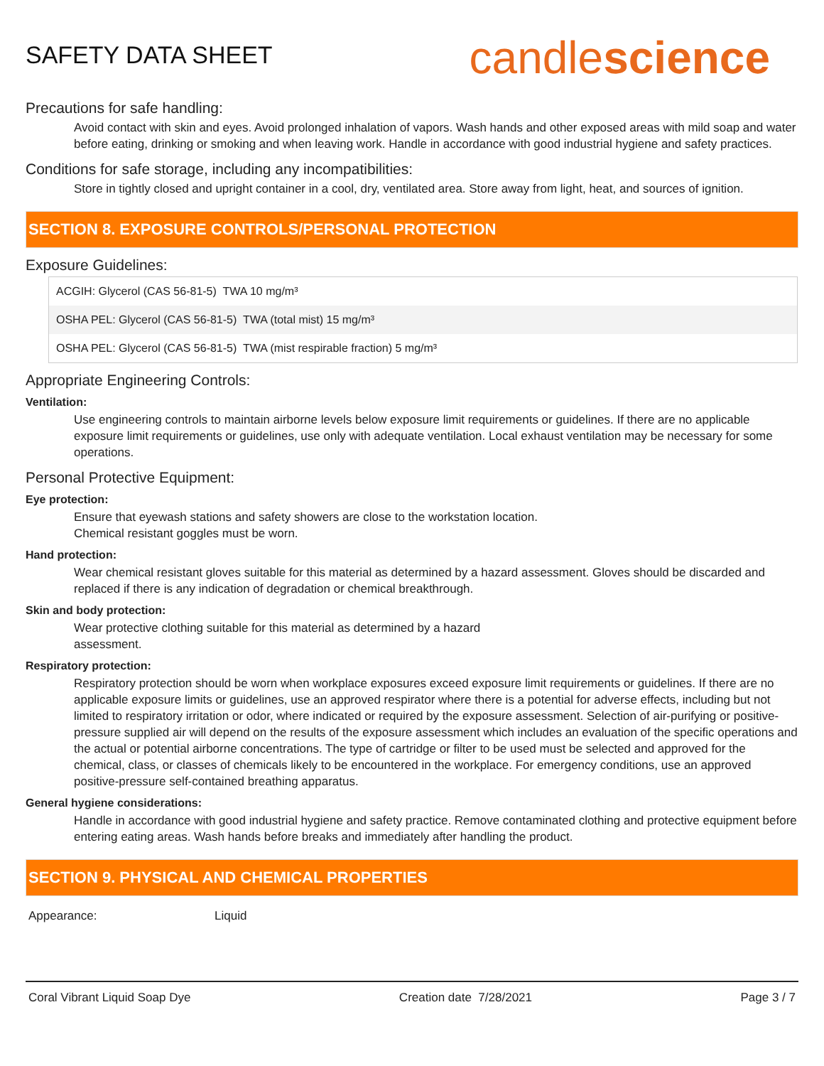SAFETY DATA SHEET
candlescience
Precautions for safe handling:
Avoid contact with skin and eyes. Avoid prolonged inhalation of vapors. Wash hands and other exposed areas with mild soap and water before eating, drinking or smoking and when leaving work. Handle in accordance with good industrial hygiene and safety practices.
Conditions for safe storage, including any incompatibilities:
Store in tightly closed and upright container in a cool, dry, ventilated area. Store away from light, heat, and sources of ignition.
SECTION 8. EXPOSURE CONTROLS/PERSONAL PROTECTION
Exposure Guidelines:
| ACGIH: Glycerol (CAS 56-81-5) TWA 10 mg/m³ |
| OSHA PEL: Glycerol (CAS 56-81-5) TWA (total mist) 15 mg/m³ |
| OSHA PEL: Glycerol (CAS 56-81-5) TWA (mist respirable fraction) 5 mg/m³ |
Appropriate Engineering Controls:
Ventilation:
Use engineering controls to maintain airborne levels below exposure limit requirements or guidelines. If there are no applicable exposure limit requirements or guidelines, use only with adequate ventilation. Local exhaust ventilation may be necessary for some operations.
Personal Protective Equipment:
Eye protection:
Ensure that eyewash stations and safety showers are close to the workstation location.
Chemical resistant goggles must be worn.
Hand protection:
Wear chemical resistant gloves suitable for this material as determined by a hazard assessment. Gloves should be discarded and replaced if there is any indication of degradation or chemical breakthrough.
Skin and body protection:
Wear protective clothing suitable for this material as determined by a hazard
assessment.
Respiratory protection:
Respiratory protection should be worn when workplace exposures exceed exposure limit requirements or guidelines. If there are no applicable exposure limits or guidelines, use an approved respirator where there is a potential for adverse effects, including but not limited to respiratory irritation or odor, where indicated or required by the exposure assessment. Selection of air-purifying or positive-pressure supplied air will depend on the results of the exposure assessment which includes an evaluation of the specific operations and the actual or potential airborne concentrations. The type of cartridge or filter to be used must be selected and approved for the chemical, class, or classes of chemicals likely to be encountered in the workplace. For emergency conditions, use an approved positive-pressure self-contained breathing apparatus.
General hygiene considerations:
Handle in accordance with good industrial hygiene and safety practice. Remove contaminated clothing and protective equipment before entering eating areas. Wash hands before breaks and immediately after handling the product.
SECTION 9. PHYSICAL AND CHEMICAL PROPERTIES
Appearance: Liquid
Coral Vibrant Liquid Soap Dye Creation date 7/28/2021 Page 3 / 7